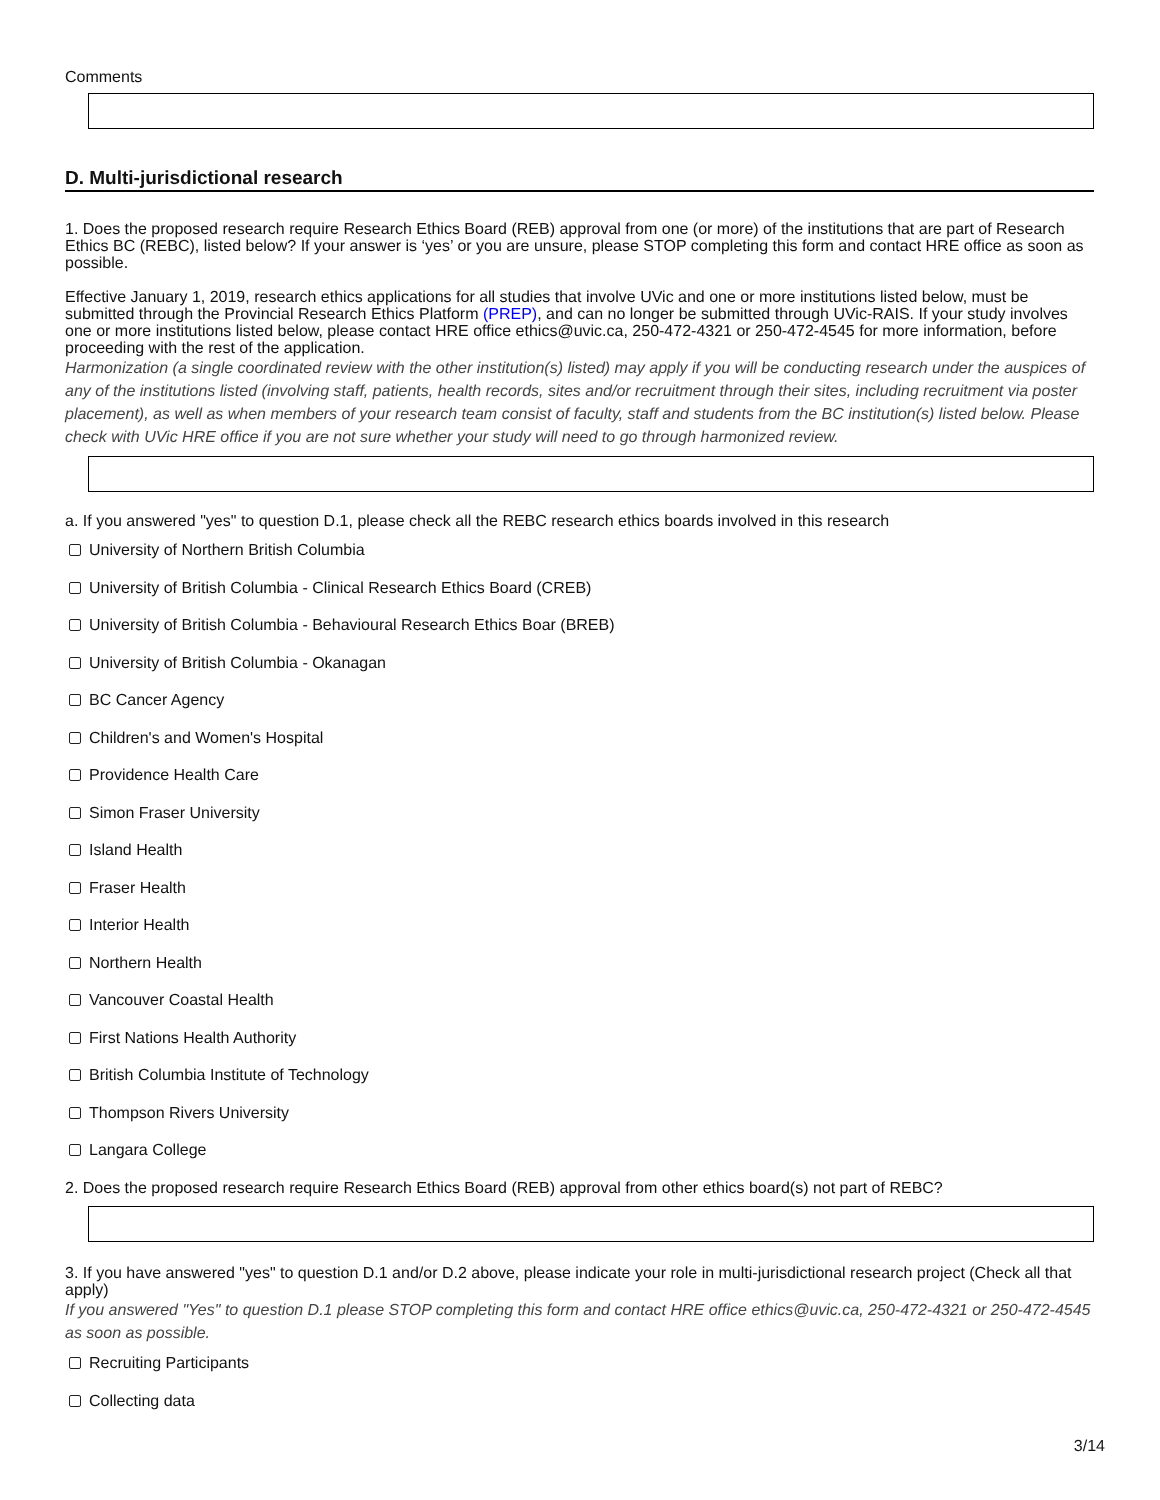Comments
D. Multi-jurisdictional research
1. Does the proposed research require Research Ethics Board (REB) approval from one (or more) of the institutions that are part of Research Ethics BC (REBC), listed below? If your answer is ‘yes’ or you are unsure, please STOP completing this form and contact HRE office as soon as possible.
Effective January 1, 2019, research ethics applications for all studies that involve UVic and one or more institutions listed below, must be submitted through the Provincial Research Ethics Platform (PREP), and can no longer be submitted through UVic-RAIS. If your study involves one or more institutions listed below, please contact HRE office ethics@uvic.ca, 250-472-4321 or 250-472-4545 for more information, before proceeding with the rest of the application.
Harmonization (a single coordinated review with the other institution(s) listed) may apply if you will be conducting research under the auspices of any of the institutions listed (involving staff, patients, health records, sites and/or recruitment through their sites, including recruitment via poster placement), as well as when members of your research team consist of faculty, staff and students from the BC institution(s) listed below. Please check with UVic HRE office if you are not sure whether your study will need to go through harmonized review.
a. If you answered "yes" to question D.1, please check all the REBC research ethics boards involved in this research
University of Northern British Columbia
University of British Columbia - Clinical Research Ethics Board (CREB)
University of British Columbia - Behavioural Research Ethics Boar (BREB)
University of British Columbia - Okanagan
BC Cancer Agency
Children's and Women's Hospital
Providence Health Care
Simon Fraser University
Island Health
Fraser Health
Interior Health
Northern Health
Vancouver Coastal Health
First Nations Health Authority
British Columbia Institute of Technology
Thompson Rivers University
Langara College
2. Does the proposed research require Research Ethics Board (REB) approval from other ethics board(s) not part of REBC?
3. If you have answered "yes" to question D.1 and/or D.2 above, please indicate your role in multi-jurisdictional research project (Check all that apply)
If you answered "Yes" to question D.1 please STOP completing this form and contact HRE office ethics@uvic.ca, 250-472-4321 or 250-472-4545 as soon as possible.
Recruiting Participants
Collecting data
3/14